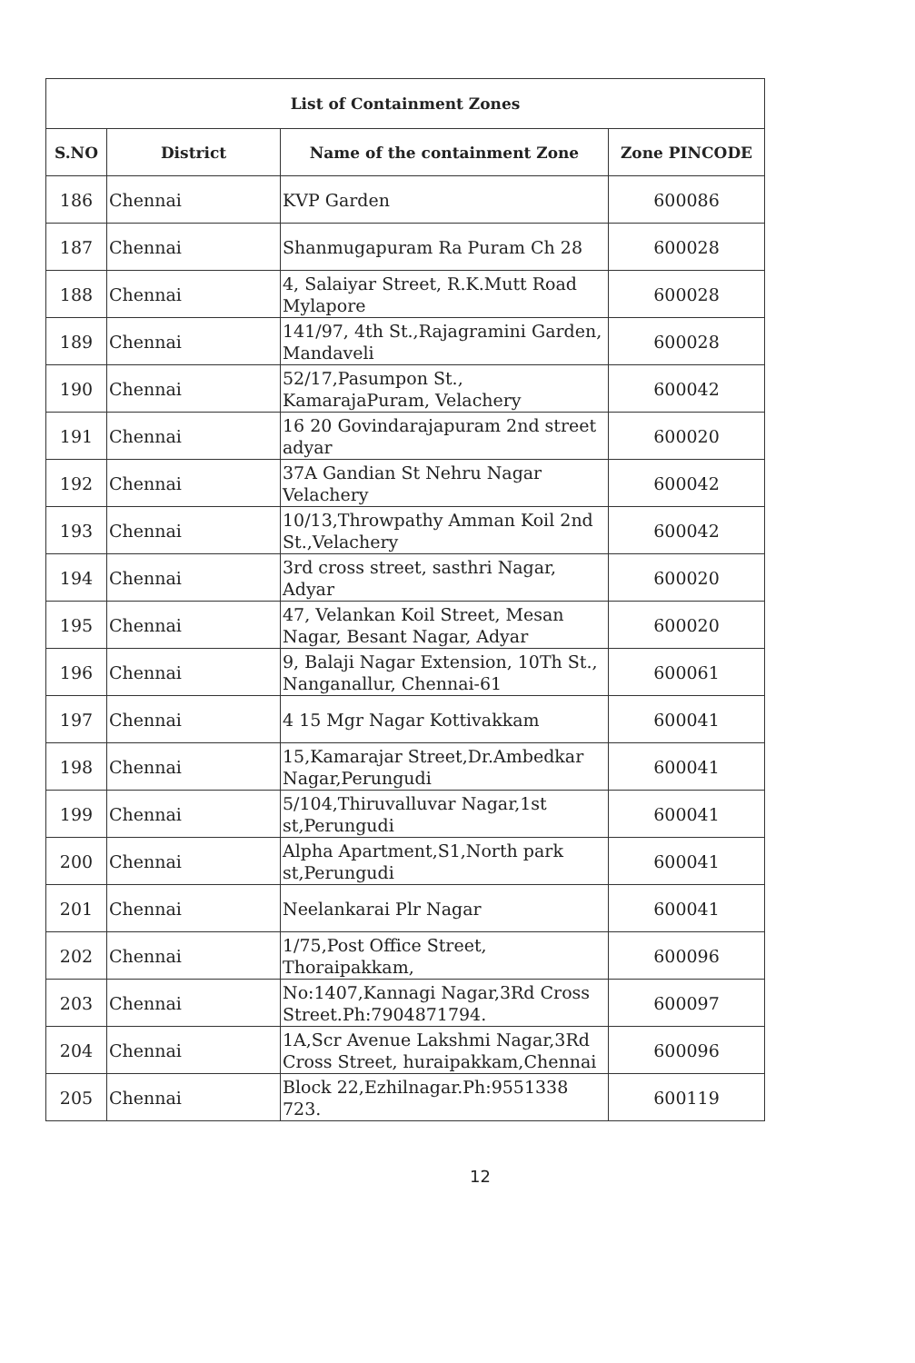| List of Containment Zones | | | |
| --- | --- | --- | --- |
| S.NO | District | Name of the containment Zone | Zone PINCODE |
| 186 | Chennai | KVP Garden | 600086 |
| 187 | Chennai | Shanmugapuram Ra Puram Ch 28 | 600028 |
| 188 | Chennai | 4, Salaiyar Street, R.K.Mutt Road Mylapore | 600028 |
| 189 | Chennai | 141/97, 4th St.,Rajagramini Garden, Mandaveli | 600028 |
| 190 | Chennai | 52/17,Pasumpon St., KamarajaPuram, Velachery | 600042 |
| 191 | Chennai | 16 20 Govindarajapuram 2nd street adyar | 600020 |
| 192 | Chennai | 37A Gandian St Nehru Nagar Velachery | 600042 |
| 193 | Chennai | 10/13,Throwpathy Amman Koil 2nd St.,Velachery | 600042 |
| 194 | Chennai | 3rd cross street, sasthri Nagar, Adyar | 600020 |
| 195 | Chennai | 47, Velankan Koil Street, Mesan Nagar, Besant Nagar, Adyar | 600020 |
| 196 | Chennai | 9, Balaji Nagar Extension, 10Th St., Nanganallur, Chennai-61 | 600061 |
| 197 | Chennai | 4 15 Mgr Nagar Kottivakkam | 600041 |
| 198 | Chennai | 15,Kamarajar Street,Dr.Ambedkar Nagar,Perungudi | 600041 |
| 199 | Chennai | 5/104,Thiruvalluvar Nagar,1st st,Perungudi | 600041 |
| 200 | Chennai | Alpha Apartment,S1,North park st,Perungudi | 600041 |
| 201 | Chennai | Neelankarai Plr Nagar | 600041 |
| 202 | Chennai | 1/75,Post Office Street, Thoraipakkam, | 600096 |
| 203 | Chennai | No:1407,Kannagi Nagar,3Rd Cross Street.Ph:7904871794. | 600097 |
| 204 | Chennai | 1A,Scr Avenue Lakshmi Nagar,3Rd Cross Street, huraipakkam,Chennai | 600096 |
| 205 | Chennai | Block 22,Ezhilnagar.Ph:9551338 723. | 600119 |
12